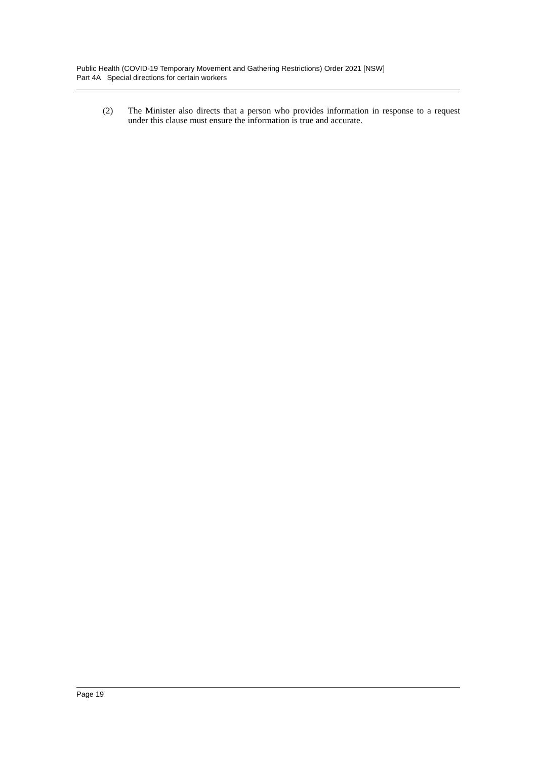Public Health (COVID-19 Temporary Movement and Gathering Restrictions) Order 2021 [NSW]
Part 4A Special directions for certain workers
(2) The Minister also directs that a person who provides information in response to a request under this clause must ensure the information is true and accurate.
Page 19